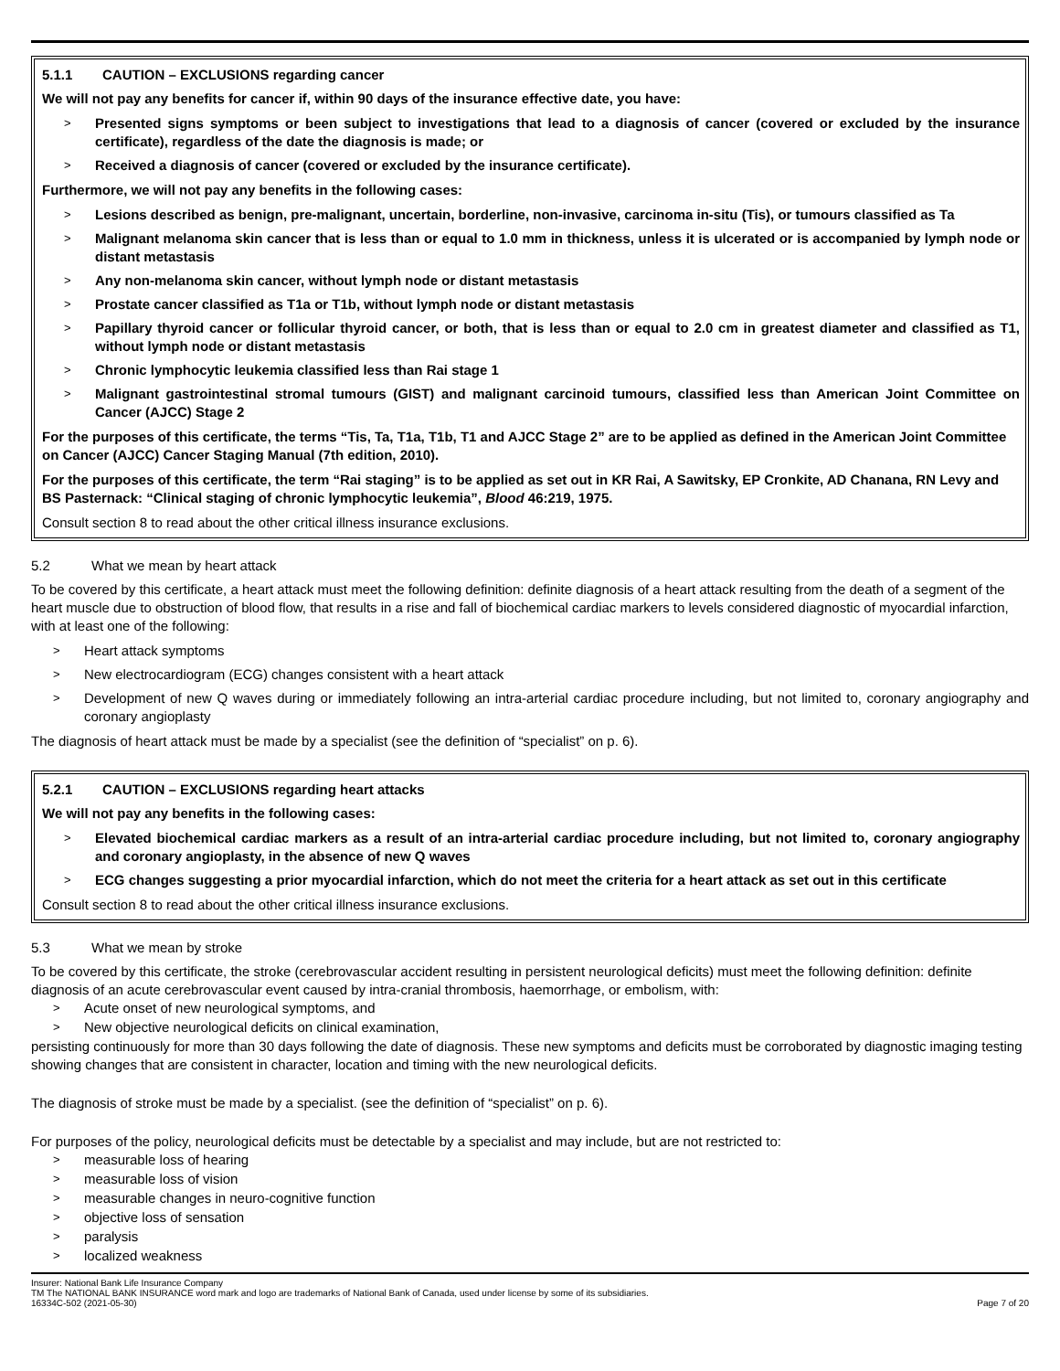5.1.1 CAUTION – EXCLUSIONS regarding cancer
We will not pay any benefits for cancer if, within 90 days of the insurance effective date, you have:
> Presented signs symptoms or been subject to investigations that lead to a diagnosis of cancer (covered or excluded by the insurance certificate), regardless of the date the diagnosis is made; or
> Received a diagnosis of cancer (covered or excluded by the insurance certificate).
Furthermore, we will not pay any benefits in the following cases:
> Lesions described as benign, pre-malignant, uncertain, borderline, non-invasive, carcinoma in-situ (Tis), or tumours classified as Ta
> Malignant melanoma skin cancer that is less than or equal to 1.0 mm in thickness, unless it is ulcerated or is accompanied by lymph node or distant metastasis
> Any non-melanoma skin cancer, without lymph node or distant metastasis
> Prostate cancer classified as T1a or T1b, without lymph node or distant metastasis
> Papillary thyroid cancer or follicular thyroid cancer, or both, that is less than or equal to 2.0 cm in greatest diameter and classified as T1, without lymph node or distant metastasis
> Chronic lymphocytic leukemia classified less than Rai stage 1
> Malignant gastrointestinal stromal tumours (GIST) and malignant carcinoid tumours, classified less than American Joint Committee on Cancer (AJCC) Stage 2
For the purposes of this certificate, the terms “Tis, Ta, T1a, T1b, T1 and AJCC Stage 2” are to be applied as defined in the American Joint Committee on Cancer (AJCC) Cancer Staging Manual (7th edition, 2010).
For the purposes of this certificate, the term “Rai staging” is to be applied as set out in KR Rai, A Sawitsky, EP Cronkite, AD Chanana, RN Levy and BS Pasternack: “Clinical staging of chronic lymphocytic leukemia”, Blood 46:219, 1975.
Consult section 8 to read about the other critical illness insurance exclusions.
5.2 What we mean by heart attack
To be covered by this certificate, a heart attack must meet the following definition: definite diagnosis of a heart attack resulting from the death of a segment of the heart muscle due to obstruction of blood flow, that results in a rise and fall of biochemical cardiac markers to levels considered diagnostic of myocardial infarction, with at least one of the following:
> Heart attack symptoms
> New electrocardiogram (ECG) changes consistent with a heart attack
> Development of new Q waves during or immediately following an intra-arterial cardiac procedure including, but not limited to, coronary angiography and coronary angioplasty
The diagnosis of heart attack must be made by a specialist (see the definition of “specialist” on p. 6).
5.2.1 CAUTION – EXCLUSIONS regarding heart attacks
We will not pay any benefits in the following cases:
> Elevated biochemical cardiac markers as a result of an intra-arterial cardiac procedure including, but not limited to, coronary angiography and coronary angioplasty, in the absence of new Q waves
> ECG changes suggesting a prior myocardial infarction, which do not meet the criteria for a heart attack as set out in this certificate
Consult section 8 to read about the other critical illness insurance exclusions.
5.3 What we mean by stroke
To be covered by this certificate, the stroke (cerebrovascular accident resulting in persistent neurological deficits) must meet the following definition: definite diagnosis of an acute cerebrovascular event caused by intra-cranial thrombosis, haemorrhage, or embolism, with:
> Acute onset of new neurological symptoms, and
> New objective neurological deficits on clinical examination,
persisting continuously for more than 30 days following the date of diagnosis. These new symptoms and deficits must be corroborated by diagnostic imaging testing showing changes that are consistent in character, location and timing with the new neurological deficits.
The diagnosis of stroke must be made by a specialist. (see the definition of “specialist” on p. 6).
For purposes of the policy, neurological deficits must be detectable by a specialist and may include, but are not restricted to:
> measurable loss of hearing
> measurable loss of vision
> measurable changes in neuro-cognitive function
> objective loss of sensation
> paralysis
> localized weakness
Insurer: National Bank Life Insurance Company
TM The NATIONAL BANK INSURANCE word mark and logo are trademarks of National Bank of Canada, used under license by some of its subsidiaries.
16334C-502 (2021-05-30) Page 7 of 20